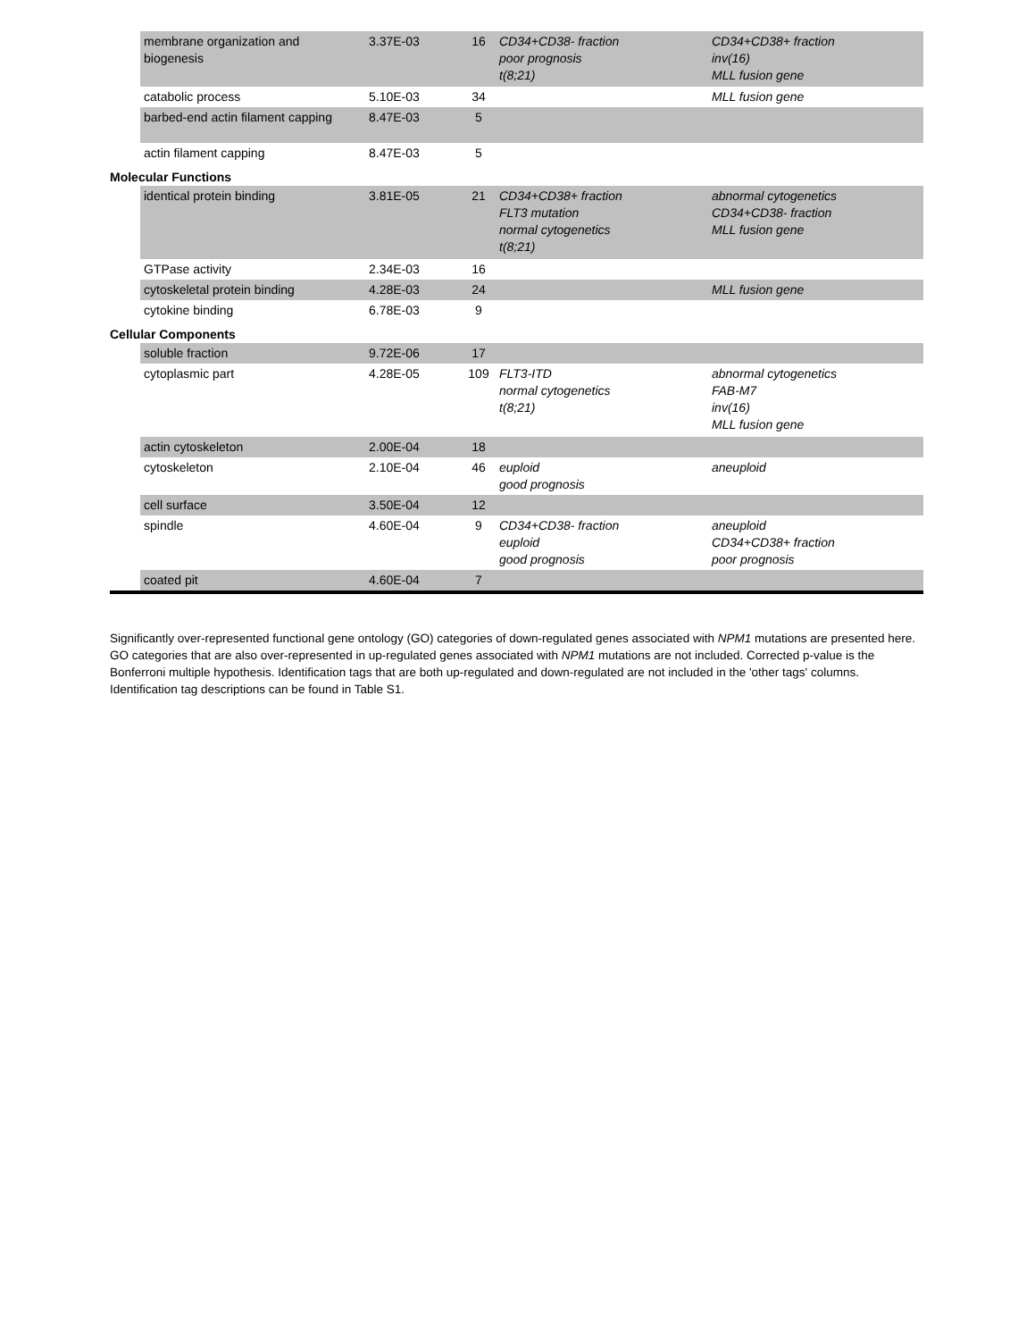| | membrane organization and biogenesis | 3.37E-03 | 16 | CD34+CD38- fraction poor prognosis t(8;21) | CD34+CD38+ fraction inv(16) MLL fusion gene |
| | catabolic process | 5.10E-03 | 34 | | MLL fusion gene |
| | barbed-end actin filament capping | 8.47E-03 | 5 | | |
| | actin filament capping | 8.47E-03 | 5 | | |
| Molecular Functions | | | | | |
| | identical protein binding | 3.81E-05 | 21 | CD34+CD38+ fraction FLT3 mutation normal cytogenetics t(8;21) | abnormal cytogenetics CD34+CD38- fraction MLL fusion gene |
| | GTPase activity | 2.34E-03 | 16 | | |
| | cytoskeletal protein binding | 4.28E-03 | 24 | | MLL fusion gene |
| | cytokine binding | 6.78E-03 | 9 | | |
| Cellular Components | | | | | |
| | soluble fraction | 9.72E-06 | 17 | | |
| | cytoplasmic part | 4.28E-05 | 109 | FLT3-ITD normal cytogenetics t(8;21) | abnormal cytogenetics FAB-M7 inv(16) MLL fusion gene |
| | actin cytoskeleton | 2.00E-04 | 18 | | |
| | cytoskeleton | 2.10E-04 | 46 | euploid good prognosis | aneuploid |
| | cell surface | 3.50E-04 | 12 | | |
| | spindle | 4.60E-04 | 9 | CD34+CD38- fraction euploid good prognosis | aneuploid CD34+CD38+ fraction poor prognosis |
| | coated pit | 4.60E-04 | 7 | | |
Significantly over-represented functional gene ontology (GO) categories of down-regulated genes associated with NPM1 mutations are presented here. GO categories that are also over-represented in up-regulated genes associated with NPM1 mutations are not included. Corrected p-value is the Bonferroni multiple hypothesis. Identification tags that are both up-regulated and down-regulated are not included in the 'other tags' columns. Identification tag descriptions can be found in Table S1.